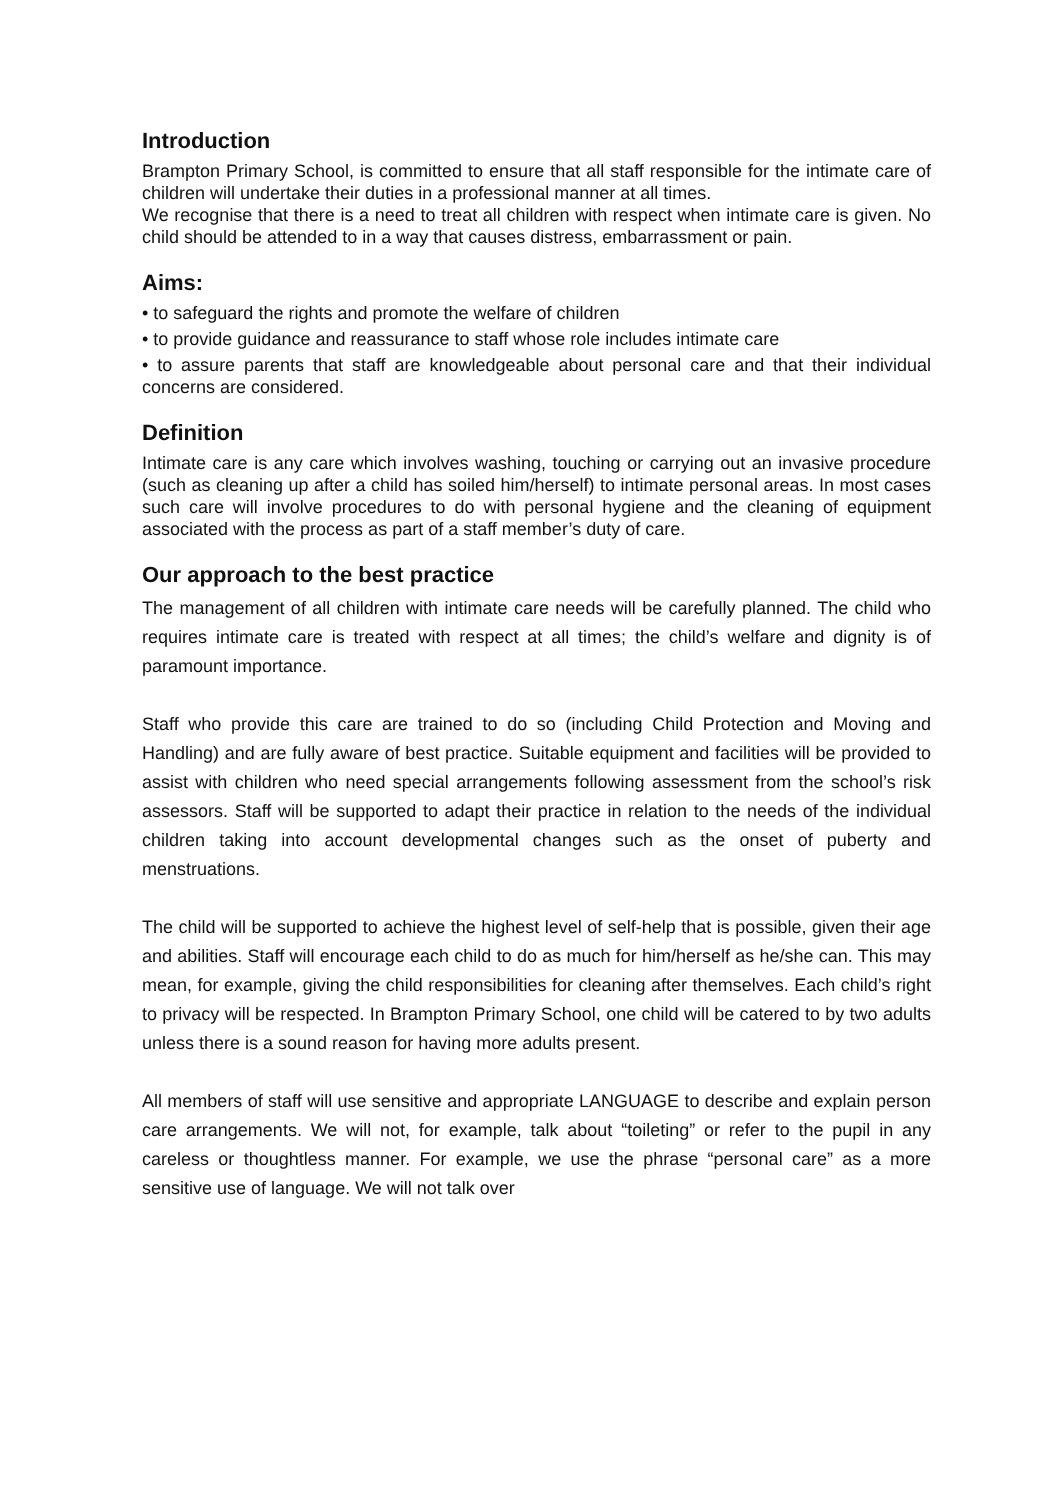Introduction
Brampton Primary School, is committed to ensure that all staff responsible for the intimate care of children will undertake their duties in a professional manner at all times.
We recognise that there is a need to treat all children with respect when intimate care is given. No child should be attended to in a way that causes distress, embarrassment or pain.
Aims:
• to safeguard the rights and promote the welfare of children
• to provide guidance and reassurance to staff whose role includes intimate care
• to assure parents that staff are knowledgeable about personal care and that their individual concerns are considered.
Definition
Intimate care is any care which involves washing, touching or carrying out an invasive procedure (such as cleaning up after a child has soiled him/herself) to intimate personal areas. In most cases such care will involve procedures to do with personal hygiene and the cleaning of equipment associated with the process as part of a staff member’s duty of care.
Our approach to the best practice
The management of all children with intimate care needs will be carefully planned. The child who requires intimate care is treated with respect at all times; the child’s welfare and dignity is of paramount importance.
Staff who provide this care are trained to do so (including Child Protection and Moving and Handling) and are fully aware of best practice. Suitable equipment and facilities will be provided to assist with children who need special arrangements following assessment from the school’s risk assessors. Staff will be supported to adapt their practice in relation to the needs of the individual children taking into account developmental changes such as the onset of puberty and menstruations.
The child will be supported to achieve the highest level of self-help that is possible, given their age and abilities. Staff will encourage each child to do as much for him/herself as he/she can. This may mean, for example, giving the child responsibilities for cleaning after themselves. Each child’s right to privacy will be respected. In Brampton Primary School, one child will be catered to by two adults unless there is a sound reason for having more adults present.
All members of staff will use sensitive and appropriate LANGUAGE to describe and explain person care arrangements. We will not, for example, talk about “toileting” or refer to the pupil in any careless or thoughtless manner. For example, we use the phrase “personal care” as a more sensitive use of language. We will not talk over